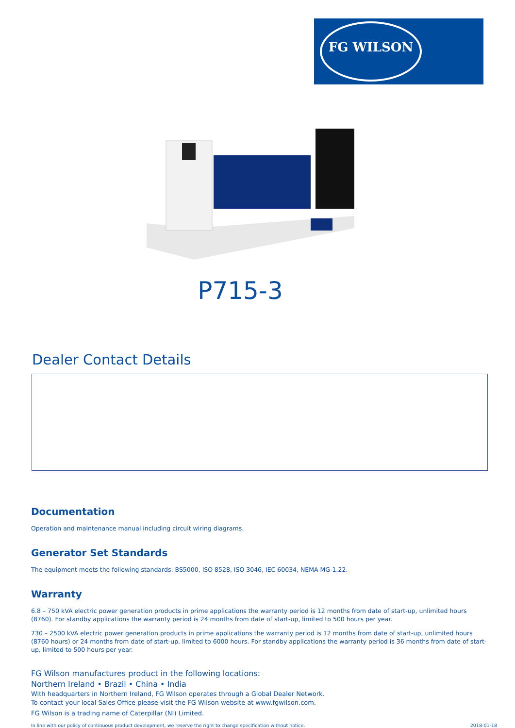FG WILSON
P715-3
Dealer Contact Details
Documentation
Operation and maintenance manual including circuit wiring diagrams.
Generator Set Standards
The equipment meets the following standards: BS5000, ISO 8528, ISO 3046, IEC 60034, NEMA MG-1.22.
Warranty
6.8 – 750 kVA electric power generation products in prime applications the warranty period is 12 months from date of start-up, unlimited hours (8760). For standby applications the warranty period is 24 months from date of start-up, limited to 500 hours per year.
730 – 2500 kVA electric power generation products in prime applications the warranty period is 12 months from date of start-up, unlimited hours (8760 hours) or 24 months from date of start-up, limited to 6000 hours. For standby applications the warranty period is 36 months from date of start-up, limited to 500 hours per year.
FG Wilson manufactures product in the following locations:
Northern Ireland • Brazil • China • India
With headquarters in Northern Ireland, FG Wilson operates through a Global Dealer Network.
To contact your local Sales Office please visit the FG Wilson website at www.fgwilson.com.
FG Wilson is a trading name of Caterpillar (NI) Limited.
In line with our policy of continuous product development, we reserve the right to change specification without notice. 2018-01-18